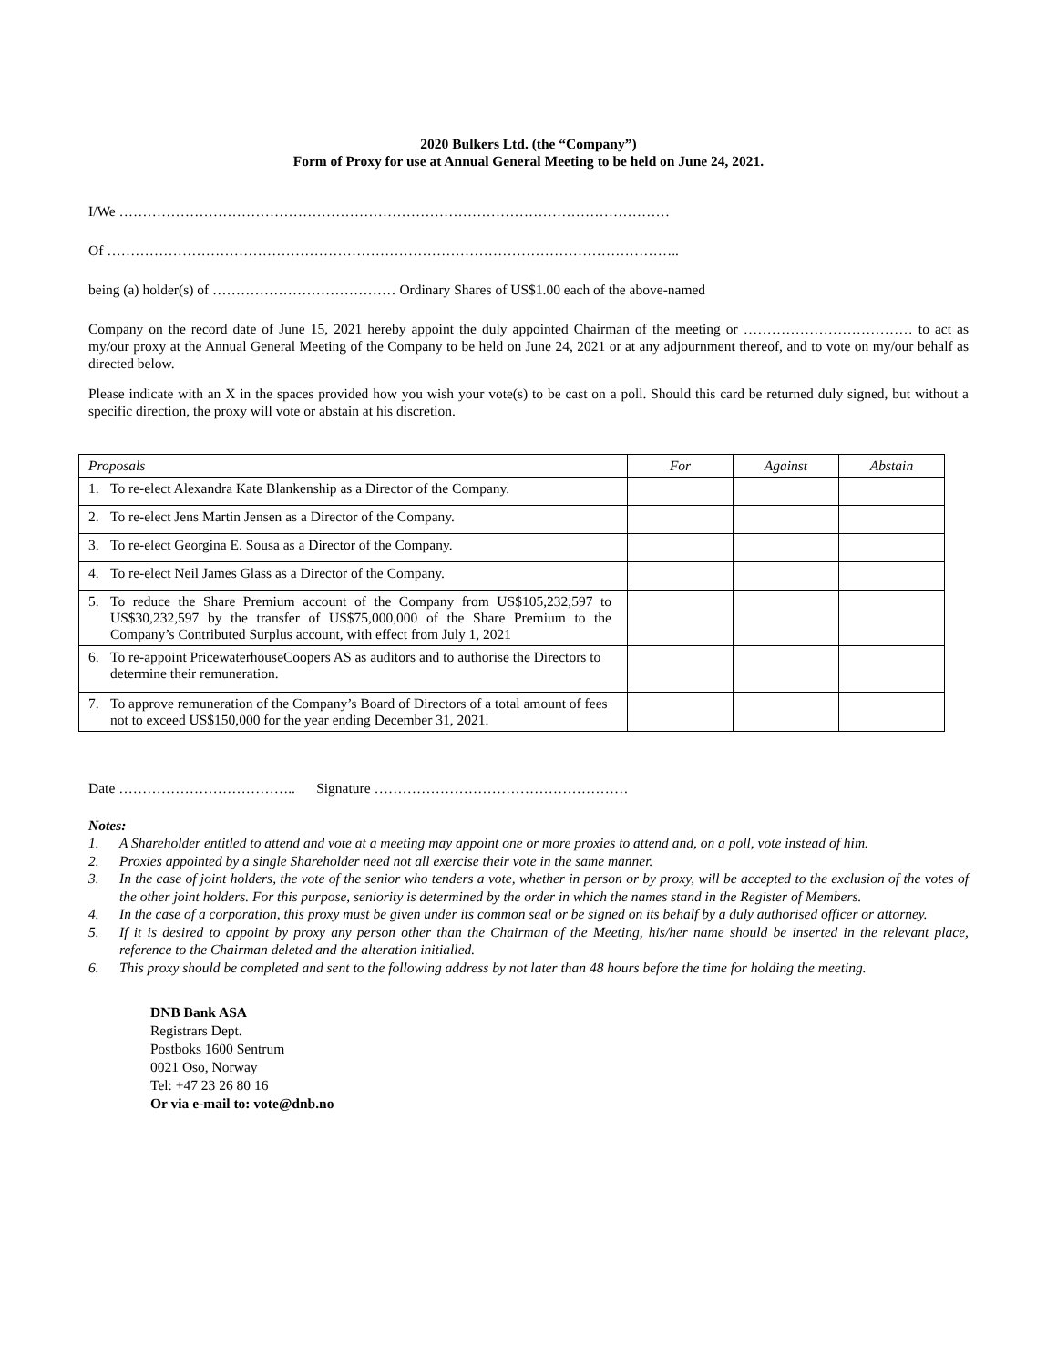2020 Bulkers Ltd. (the “Company”)
Form of Proxy for use at Annual General Meeting to be held on June 24, 2021.
I/We ………………………………………………………………………………………………………
Of …………………………………………………………………………………………………………..
being (a) holder(s) of ………………………………… Ordinary Shares of US$1.00 each of the above-named
Company on the record date of June 15, 2021 hereby appoint the duly appointed Chairman of the meeting or ……………………………… to act as my/our proxy at the Annual General Meeting of the Company to be held on June 24, 2021 or at any adjournment thereof, and to vote on my/our behalf as directed below.
Please indicate with an X in the spaces provided how you wish your vote(s) to be cast on a poll. Should this card be returned duly signed, but without a specific direction, the proxy will vote or abstain at his discretion.
| Proposals | For | Against | Abstain |
| --- | --- | --- | --- |
| 1. To re-elect Alexandra Kate Blankenship as a Director of the Company. | | | |
| 2. To re-elect Jens Martin Jensen as a Director of the Company. | | | |
| 3. To re-elect Georgina E. Sousa as a Director of the Company. | | | |
| 4. To re-elect Neil James Glass as a Director of the Company. | | | |
| 5. To reduce the Share Premium account of the Company from US$105,232,597 to US$30,232,597 by the transfer of US$75,000,000 of the Share Premium to the Company’s Contributed Surplus account, with effect from July 1, 2021 | | | |
| 6. To re-appoint PricewaterhouseCoopers AS as auditors and to authorise the Directors to determine their remuneration. | | | |
| 7. To approve remuneration of the Company’s Board of Directors of a total amount of fees not to exceed US$150,000 for the year ending December 31, 2021. | | | |
Date ……………………………….. Signature ………………………………………………
Notes:
1. A Shareholder entitled to attend and vote at a meeting may appoint one or more proxies to attend and, on a poll, vote instead of him.
2. Proxies appointed by a single Shareholder need not all exercise their vote in the same manner.
3. In the case of joint holders, the vote of the senior who tenders a vote, whether in person or by proxy, will be accepted to the exclusion of the votes of the other joint holders. For this purpose, seniority is determined by the order in which the names stand in the Register of Members.
4. In the case of a corporation, this proxy must be given under its common seal or be signed on its behalf by a duly authorised officer or attorney.
5. If it is desired to appoint by proxy any person other than the Chairman of the Meeting, his/her name should be inserted in the relevant place, reference to the Chairman deleted and the alteration initialled.
6. This proxy should be completed and sent to the following address by not later than 48 hours before the time for holding the meeting.
DNB Bank ASA
Registrars Dept.
Postboks 1600 Sentrum
0021 Oso, Norway
Tel: +47 23 26 80 16
Or via e-mail to: vote@dnb.no